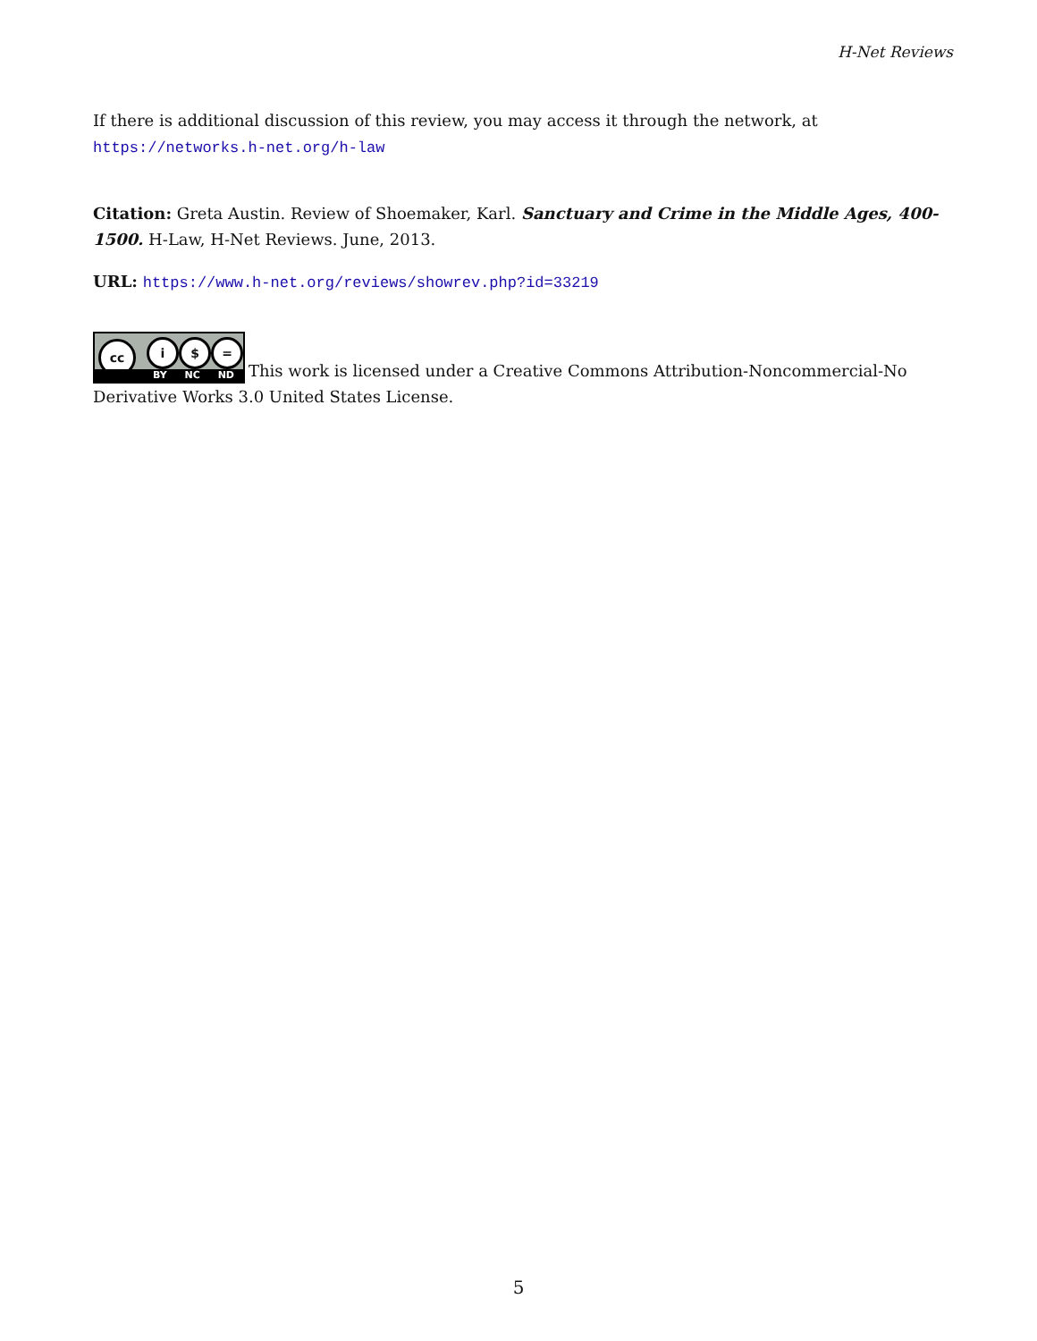H-Net Reviews
If there is additional discussion of this review, you may access it through the network, at
https://networks.h-net.org/h-law
Citation: Greta Austin. Review of Shoemaker, Karl. Sanctuary and Crime in the Middle Ages, 400-1500. H-Law, H-Net Reviews. June, 2013.
URL: https://www.h-net.org/reviews/showrev.php?id=33219
cc i $ = BY NC ND This work is licensed under a Creative Commons Attribution-Noncommercial-No Derivative Works 3.0 United States License.
5